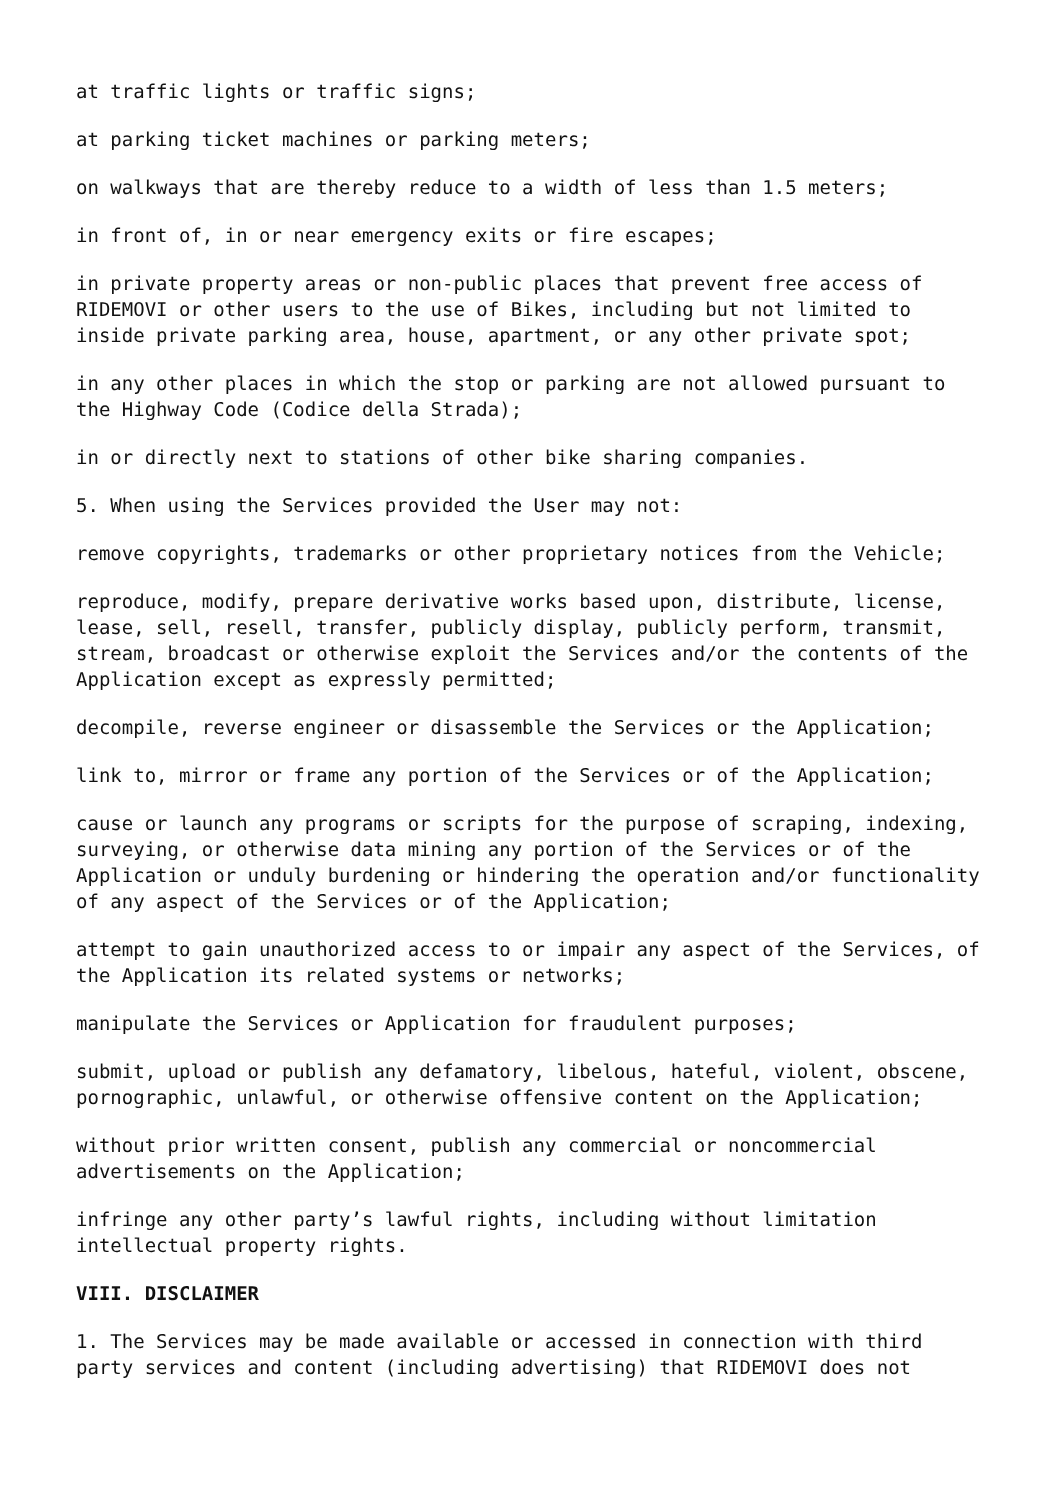at traffic lights or traffic signs;
at parking ticket machines or parking meters;
on walkways that are thereby reduce to a width of less than 1.5 meters;
in front of, in or near emergency exits or fire escapes;
in private property areas or non-public places that prevent free access of RIDEMOVI or other users to the use of Bikes, including but not limited to inside private parking area, house, apartment, or any other private spot;
in any other places in which the stop or parking are not allowed pursuant to the Highway Code (Codice della Strada);
in or directly next to stations of other bike sharing companies.
5. When using the Services provided the User may not:
remove copyrights, trademarks or other proprietary notices from the Vehicle;
reproduce, modify, prepare derivative works based upon, distribute, license, lease, sell, resell, transfer, publicly display, publicly perform, transmit, stream, broadcast or otherwise exploit the Services and/or the contents of the Application except as expressly permitted;
decompile, reverse engineer or disassemble the Services or the Application;
link to, mirror or frame any portion of the Services or of the Application;
cause or launch any programs or scripts for the purpose of scraping, indexing, surveying, or otherwise data mining any portion of the Services or of the Application or unduly burdening or hindering the operation and/or functionality of any aspect of the Services or of the Application;
attempt to gain unauthorized access to or impair any aspect of the Services, of the Application its related systems or networks;
manipulate the Services or Application for fraudulent purposes;
submit, upload or publish any defamatory, libelous, hateful, violent, obscene, pornographic, unlawful, or otherwise offensive content on the Application;
without prior written consent, publish any commercial or noncommercial advertisements on the Application;
infringe any other party’s lawful rights, including without limitation intellectual property rights.
VIII. DISCLAIMER
1. The Services may be made available or accessed in connection with third party services and content (including advertising) that RIDEMOVI does not